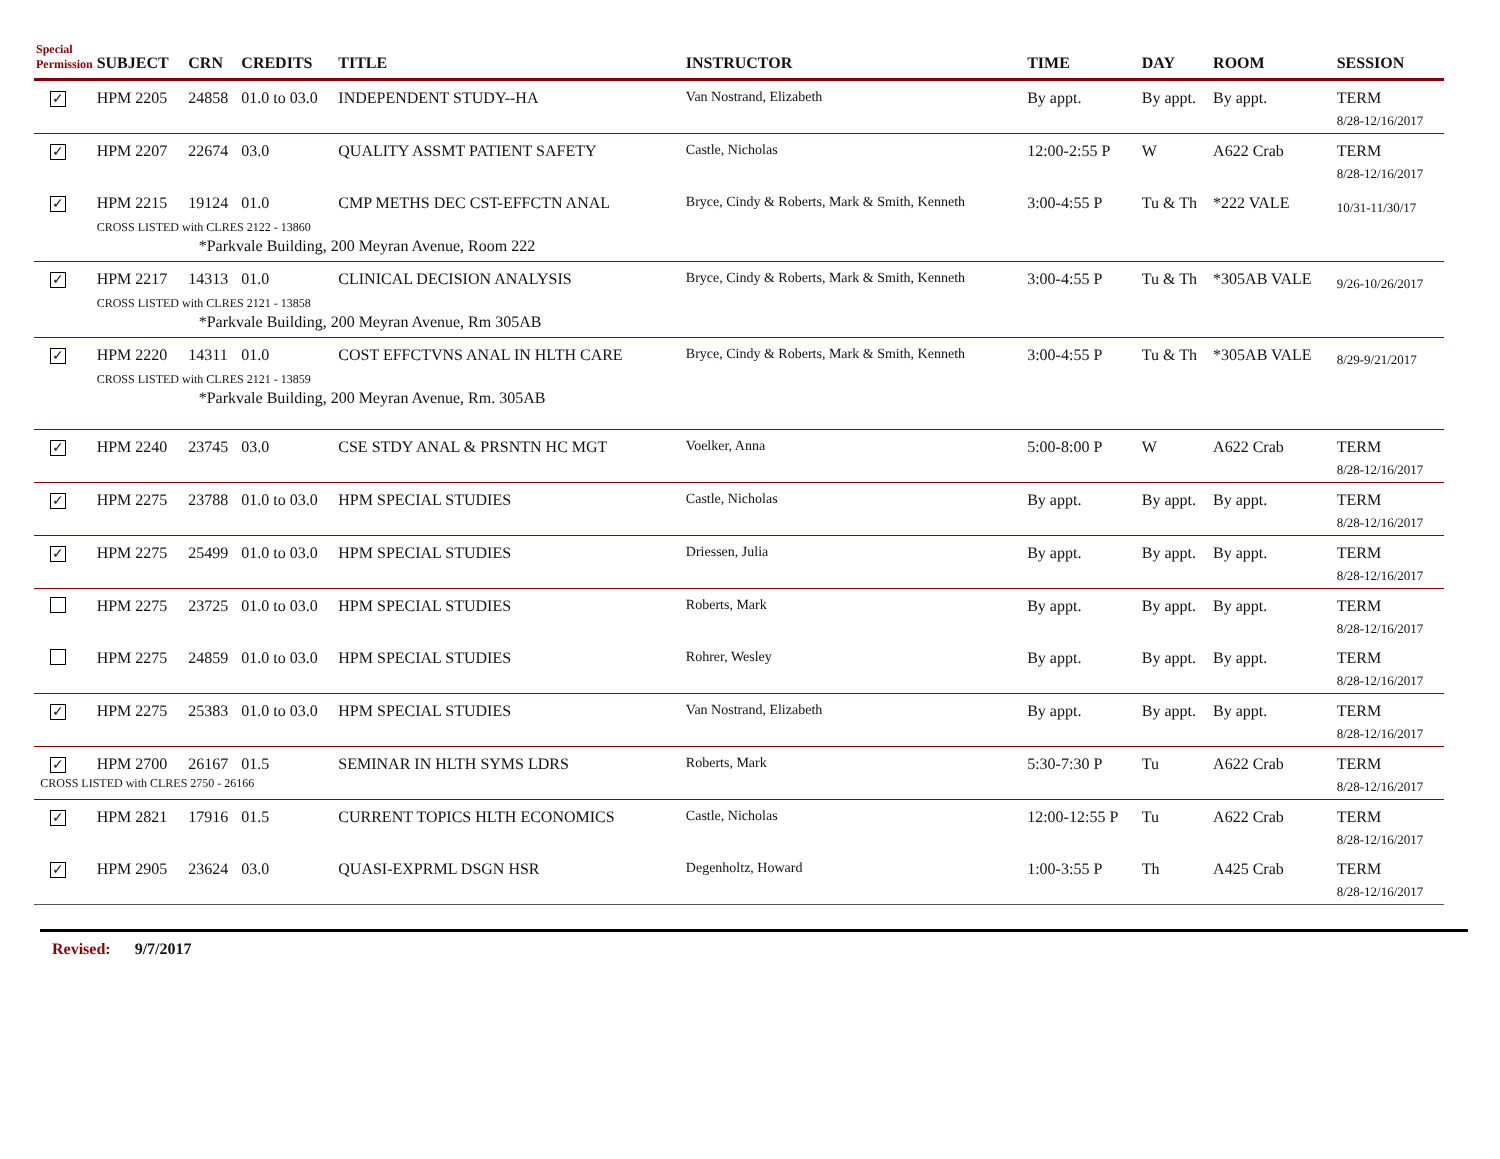| Special Permission | SUBJECT | CRN | CREDITS | TITLE | INSTRUCTOR | TIME | DAY | ROOM | SESSION |
| --- | --- | --- | --- | --- | --- | --- | --- | --- | --- |
| ✓ | HPM 2205 | 24858 | 01.0 to 03.0 | INDEPENDENT STUDY--HA | Van Nostrand, Elizabeth | By appt. | By appt. | By appt. | TERM 8/28-12/16/2017 |
| ✓ | HPM 2207 | 22674 | 03.0 | QUALITY ASSMT PATIENT SAFETY | Castle, Nicholas | 12:00-2:55 P | W | A622 Crab | TERM 8/28-12/16/2017 |
| ✓ | HPM 2215 | 19124 | 01.0 | CMP METHS DEC CST-EFFCTN ANAL | Bryce, Cindy & Roberts, Mark & Smith, Kenneth | 3:00-4:55 P | Tu & Th | *222 VALE | 10/31-11/30/17 |
| | CROSS LISTED with CLRES 2122 - 13860 | | | | | | | | |
| | *Parkvale Building, 200 Meyran Avenue, Room 222 | | | | | | | | |
| ✓ | HPM 2217 | 14313 | 01.0 | CLINICAL DECISION ANALYSIS | Bryce, Cindy & Roberts, Mark & Smith, Kenneth | 3:00-4:55 P | Tu & Th | *305AB VALE | 9/26-10/26/2017 |
| | CROSS LISTED with CLRES 2121 - 13858 | | | | | | | | |
| | *Parkvale Building, 200 Meyran Avenue, Rm 305AB | | | | | | | | |
| ✓ | HPM 2220 | 14311 | 01.0 | COST EFFCTVNS ANAL IN HLTH CARE | Bryce, Cindy & Roberts, Mark & Smith, Kenneth | 3:00-4:55 P | Tu & Th | *305AB VALE | 8/29-9/21/2017 |
| | CROSS LISTED with CLRES 2121 - 13859 | | | | | | | | |
| | *Parkvale Building, 200 Meyran Avenue, Rm. 305AB | | | | | | | | |
| ✓ | HPM 2240 | 23745 | 03.0 | CSE STDY ANAL & PRSNTN HC MGT | Voelker, Anna | 5:00-8:00 P | W | A622 Crab | TERM 8/28-12/16/2017 |
| ✓ | HPM 2275 | 23788 | 01.0 to 03.0 | HPM SPECIAL STUDIES | Castle, Nicholas | By appt. | By appt. | By appt. | TERM 8/28-12/16/2017 |
| ✓ | HPM 2275 | 25499 | 01.0 to 03.0 | HPM SPECIAL STUDIES | Driessen, Julia | By appt. | By appt. | By appt. | TERM 8/28-12/16/2017 |
| | HPM 2275 | 23725 | 01.0 to 03.0 | HPM SPECIAL STUDIES | Roberts, Mark | By appt. | By appt. | By appt. | TERM 8/28-12/16/2017 |
| | HPM 2275 | 24859 | 01.0 to 03.0 | HPM SPECIAL STUDIES | Rohrer, Wesley | By appt. | By appt. | By appt. | TERM 8/28-12/16/2017 |
| ✓ | HPM 2275 | 25383 | 01.0 to 03.0 | HPM SPECIAL STUDIES | Van Nostrand, Elizabeth | By appt. | By appt. | By appt. | TERM 8/28-12/16/2017 |
| ✓ | HPM 2700 | 26167 | 01.5 | SEMINAR IN HLTH SYMS LDRS CROSS LISTED with CLRES 2750 - 26166 | Roberts, Mark | 5:30-7:30 P | Tu | A622 Crab | TERM 8/28-12/16/2017 |
| ✓ | HPM 2821 | 17916 | 01.5 | CURRENT TOPICS HLTH ECONOMICS | Castle, Nicholas | 12:00-12:55 P | Tu | A622 Crab | TERM 8/28-12/16/2017 |
| ✓ | HPM 2905 | 23624 | 03.0 | QUASI-EXPRML DSGN HSR | Degenholtz, Howard | 1:00-3:55 P | Th | A425 Crab | TERM 8/28-12/16/2017 |
Revised: 9/7/2017